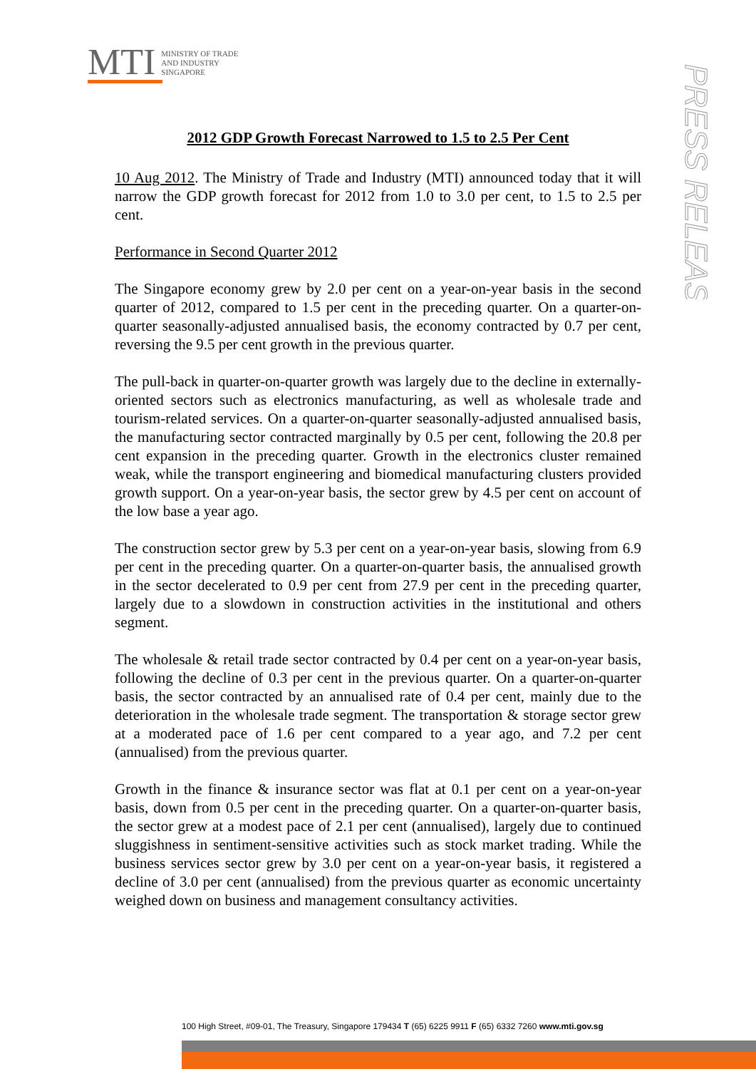MTI
MINISTRY OF TRADE
AND INDUSTRY
SINGAPORE
PRESS RELEASE
2012 GDP Growth Forecast Narrowed to 1.5 to 2.5 Per Cent
10 Aug 2012. The Ministry of Trade and Industry (MTI) announced today that it will narrow the GDP growth forecast for 2012 from 1.0 to 3.0 per cent, to 1.5 to 2.5 per cent.
Performance in Second Quarter 2012
The Singapore economy grew by 2.0 per cent on a year-on-year basis in the second quarter of 2012, compared to 1.5 per cent in the preceding quarter. On a quarter-on-quarter seasonally-adjusted annualised basis, the economy contracted by 0.7 per cent, reversing the 9.5 per cent growth in the previous quarter.
The pull-back in quarter-on-quarter growth was largely due to the decline in externally-oriented sectors such as electronics manufacturing, as well as wholesale trade and tourism-related services. On a quarter-on-quarter seasonally-adjusted annualised basis, the manufacturing sector contracted marginally by 0.5 per cent, following the 20.8 per cent expansion in the preceding quarter. Growth in the electronics cluster remained weak, while the transport engineering and biomedical manufacturing clusters provided growth support. On a year-on-year basis, the sector grew by 4.5 per cent on account of the low base a year ago.
The construction sector grew by 5.3 per cent on a year-on-year basis, slowing from 6.9 per cent in the preceding quarter. On a quarter-on-quarter basis, the annualised growth in the sector decelerated to 0.9 per cent from 27.9 per cent in the preceding quarter, largely due to a slowdown in construction activities in the institutional and others segment.
The wholesale & retail trade sector contracted by 0.4 per cent on a year-on-year basis, following the decline of 0.3 per cent in the previous quarter. On a quarter-on-quarter basis, the sector contracted by an annualised rate of 0.4 per cent, mainly due to the deterioration in the wholesale trade segment. The transportation & storage sector grew at a moderated pace of 1.6 per cent compared to a year ago, and 7.2 per cent (annualised) from the previous quarter.
Growth in the finance & insurance sector was flat at 0.1 per cent on a year-on-year basis, down from 0.5 per cent in the preceding quarter. On a quarter-on-quarter basis, the sector grew at a modest pace of 2.1 per cent (annualised), largely due to continued sluggishness in sentiment-sensitive activities such as stock market trading. While the business services sector grew by 3.0 per cent on a year-on-year basis, it registered a decline of 3.0 per cent (annualised) from the previous quarter as economic uncertainty weighed down on business and management consultancy activities.
100 High Street, #09-01, The Treasury, Singapore 179434 T (65) 6225 9911 F (65) 6332 7260 www.mti.gov.sg